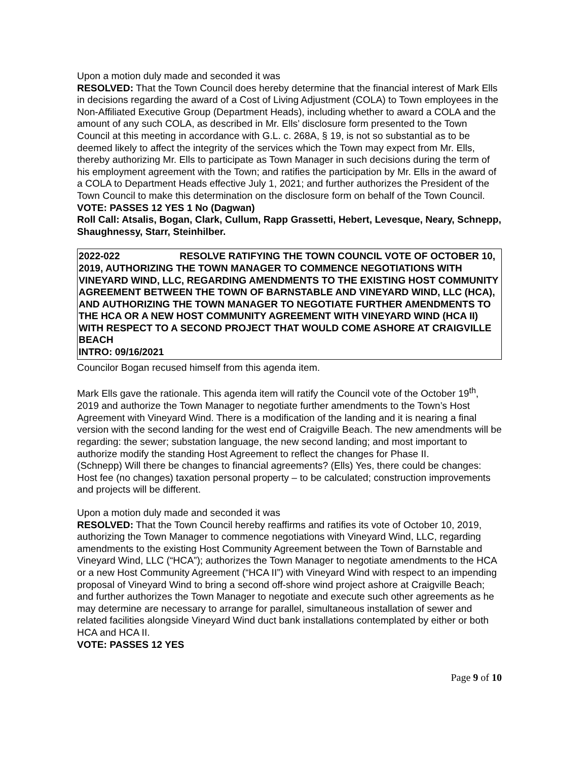Upon a motion duly made and seconded it was
RESOLVED: That the Town Council does hereby determine that the financial interest of Mark Ells in decisions regarding the award of a Cost of Living Adjustment (COLA) to Town employees in the Non-Affiliated Executive Group (Department Heads), including whether to award a COLA and the amount of any such COLA, as described in Mr. Ells’ disclosure form presented to the Town Council at this meeting in accordance with G.L. c. 268A, § 19, is not so substantial as to be deemed likely to affect the integrity of the services which the Town may expect from Mr. Ells, thereby authorizing Mr. Ells to participate as Town Manager in such decisions during the term of his employment agreement with the Town; and ratifies the participation by Mr. Ells in the award of a COLA to Department Heads effective July 1, 2021; and further authorizes the President of the Town Council to make this determination on the disclosure form on behalf of the Town Council.
VOTE: PASSES 12 YES 1 No (Dagwan)
Roll Call: Atsalis, Bogan, Clark, Cullum, Rapp Grassetti, Hebert, Levesque, Neary, Schnepp, Shaughnessy, Starr, Steinhilber.
2022-022 RESOLVE RATIFYING THE TOWN COUNCIL VOTE OF OCTOBER 10, 2019, AUTHORIZING THE TOWN MANAGER TO COMMENCE NEGOTIATIONS WITH VINEYARD WIND, LLC, REGARDING AMENDMENTS TO THE EXISTING HOST COMMUNITY AGREEMENT BETWEEN THE TOWN OF BARNSTABLE AND VINEYARD WIND, LLC (HCA), AND AUTHORIZING THE TOWN MANAGER TO NEGOTIATE FURTHER AMENDMENTS TO THE HCA OR A NEW HOST COMMUNITY AGREEMENT WITH VINEYARD WIND (HCA II) WITH RESPECT TO A SECOND PROJECT THAT WOULD COME ASHORE AT CRAIGVILLE BEACH
INTRO: 09/16/2021
Councilor Bogan recused himself from this agenda item.
Mark Ells gave the rationale. This agenda item will ratify the Council vote of the October 19<sup>th</sup>, 2019 and authorize the Town Manager to negotiate further amendments to the Town’s Host Agreement with Vineyard Wind. There is a modification of the landing and it is nearing a final version with the second landing for the west end of Craigville Beach. The new amendments will be regarding: the sewer; substation language, the new second landing; and most important to authorize modify the standing Host Agreement to reflect the changes for Phase II.
(Schnepp) Will there be changes to financial agreements? (Ells) Yes, there could be changes: Host fee (no changes) taxation personal property – to be calculated; construction improvements and projects will be different.
Upon a motion duly made and seconded it was
RESOLVED: That the Town Council hereby reaffirms and ratifies its vote of October 10, 2019, authorizing the Town Manager to commence negotiations with Vineyard Wind, LLC, regarding amendments to the existing Host Community Agreement between the Town of Barnstable and Vineyard Wind, LLC (“HCA”); authorizes the Town Manager to negotiate amendments to the HCA or a new Host Community Agreement (“HCA II”) with Vineyard Wind with respect to an impending proposal of Vineyard Wind to bring a second off-shore wind project ashore at Craigville Beach; and further authorizes the Town Manager to negotiate and execute such other agreements as he may determine are necessary to arrange for parallel, simultaneous installation of sewer and related facilities alongside Vineyard Wind duct bank installations contemplated by either or both HCA and HCA II.
VOTE: PASSES 12 YES
Page 9 of 10